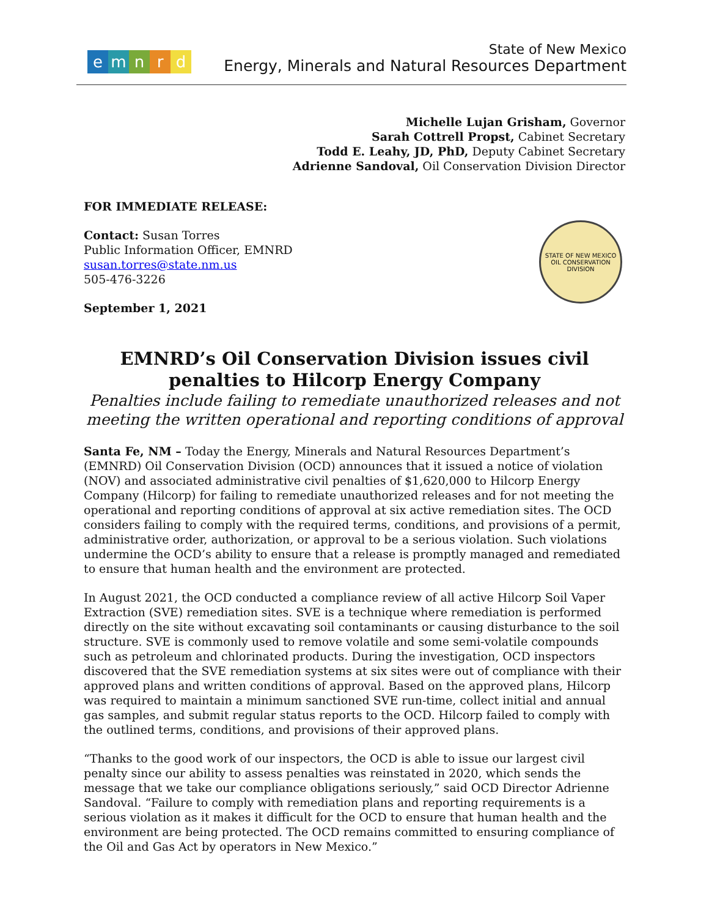emnrd
State of New Mexico
Energy, Minerals and Natural Resources Department
Michelle Lujan Grisham, Governor
Sarah Cottrell Propst, Cabinet Secretary
Todd E. Leahy, JD, PhD, Deputy Cabinet Secretary
Adrienne Sandoval, Oil Conservation Division Director
FOR IMMEDIATE RELEASE:
STATE OF NEW MEXICO
OIL CONSERVATION DIVISION
Contact: Susan Torres
Public Information Officer, EMNRD
susan.torres@state.nm.us
505-476-3226
September 1, 2021
EMNRD’s Oil Conservation Division issues civil penalties to Hilcorp Energy Company
Penalties include failing to remediate unauthorized releases and not meeting the written operational and reporting conditions of approval
Santa Fe, NM – Today the Energy, Minerals and Natural Resources Department’s (EMNRD) Oil Conservation Division (OCD) announces that it issued a notice of violation (NOV) and associated administrative civil penalties of $1,620,000 to Hilcorp Energy Company (Hilcorp) for failing to remediate unauthorized releases and for not meeting the operational and reporting conditions of approval at six active remediation sites. The OCD considers failing to comply with the required terms, conditions, and provisions of a permit, administrative order, authorization, or approval to be a serious violation. Such violations undermine the OCD’s ability to ensure that a release is promptly managed and remediated to ensure that human health and the environment are protected.
In August 2021, the OCD conducted a compliance review of all active Hilcorp Soil Vaper Extraction (SVE) remediation sites. SVE is a technique where remediation is performed directly on the site without excavating soil contaminants or causing disturbance to the soil structure. SVE is commonly used to remove volatile and some semi-volatile compounds such as petroleum and chlorinated products. During the investigation, OCD inspectors discovered that the SVE remediation systems at six sites were out of compliance with their approved plans and written conditions of approval. Based on the approved plans, Hilcorp was required to maintain a minimum sanctioned SVE run-time, collect initial and annual gas samples, and submit regular status reports to the OCD. Hilcorp failed to comply with the outlined terms, conditions, and provisions of their approved plans.
“Thanks to the good work of our inspectors, the OCD is able to issue our largest civil penalty since our ability to assess penalties was reinstated in 2020, which sends the message that we take our compliance obligations seriously,” said OCD Director Adrienne Sandoval. “Failure to comply with remediation plans and reporting requirements is a serious violation as it makes it difficult for the OCD to ensure that human health and the environment are being protected. The OCD remains committed to ensuring compliance of the Oil and Gas Act by operators in New Mexico.”